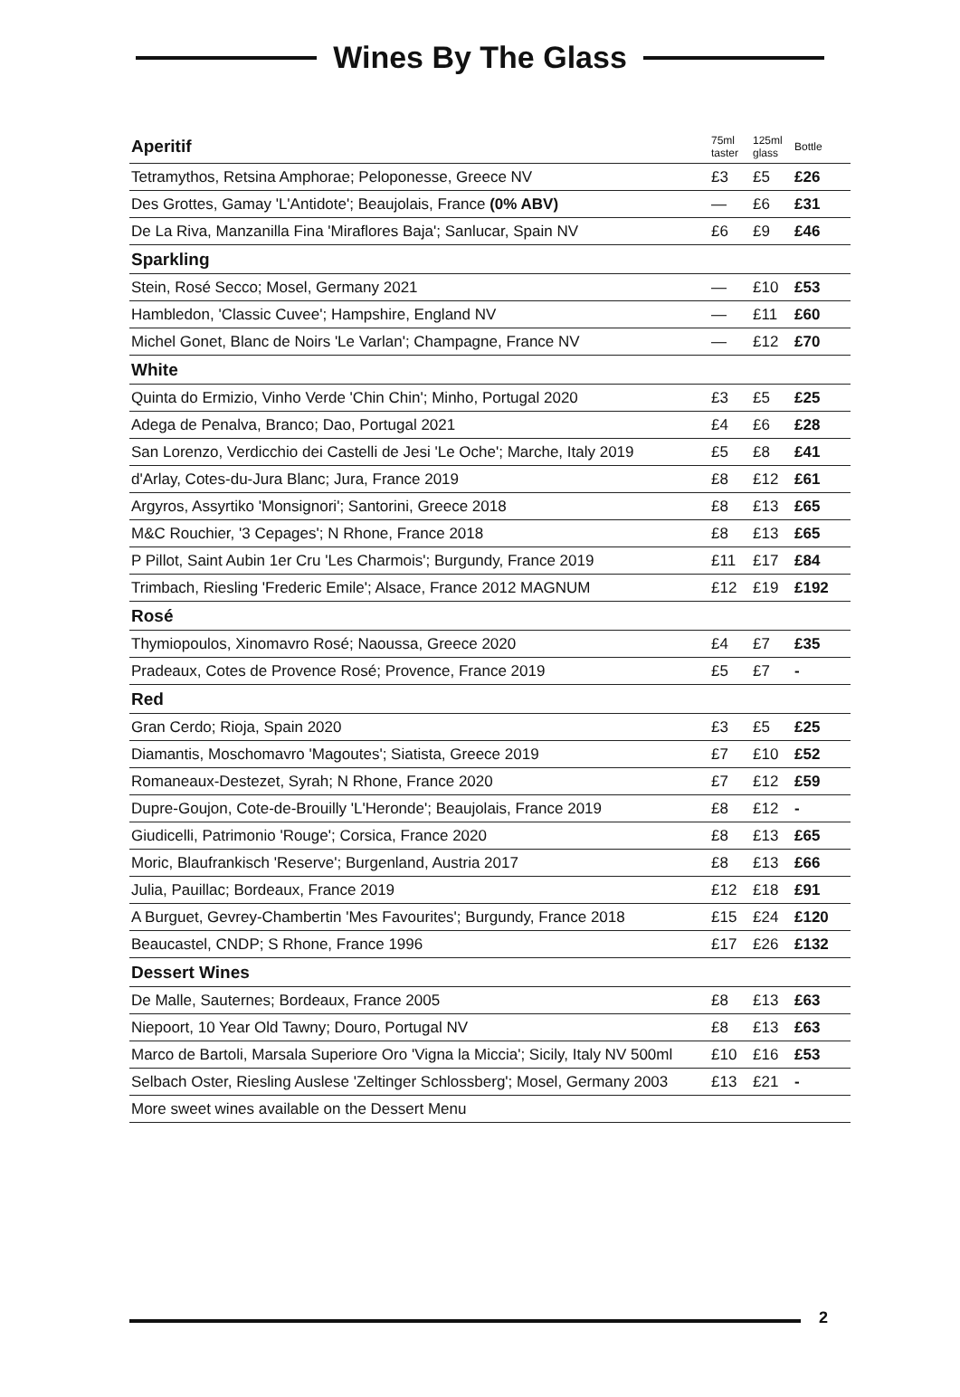Wines By The Glass
| Aperitif | 75ml taster | 125ml glass | Bottle |
| --- | --- | --- | --- |
| Tetramythos, Retsina Amphorae; Peloponesse, Greece NV | £3 | £5 | £26 |
| Des Grottes, Gamay 'L'Antidote'; Beaujolais, France (0% ABV) | — | £6 | £31 |
| De La Riva, Manzanilla Fina 'Miraflores Baja'; Sanlucar, Spain NV | £6 | £9 | £46 |
| Sparkling | | | |
| Stein, Rosé Secco; Mosel, Germany 2021 | — | £10 | £53 |
| Hambledon, 'Classic Cuvee'; Hampshire, England NV | — | £11 | £60 |
| Michel Gonet, Blanc de Noirs 'Le Varlan'; Champagne, France NV | — | £12 | £70 |
| White | | | |
| Quinta do Ermizio, Vinho Verde 'Chin Chin'; Minho, Portugal 2020 | £3 | £5 | £25 |
| Adega de Penalva, Branco; Dao, Portugal 2021 | £4 | £6 | £28 |
| San Lorenzo, Verdicchio dei Castelli de Jesi 'Le Oche'; Marche, Italy 2019 | £5 | £8 | £41 |
| d'Arlay, Cotes-du-Jura Blanc; Jura, France 2019 | £8 | £12 | £61 |
| Argyros, Assyrtiko 'Monsignori'; Santorini, Greece 2018 | £8 | £13 | £65 |
| M&C Rouchier, '3 Cepages'; N Rhone, France 2018 | £8 | £13 | £65 |
| P Pillot, Saint Aubin 1er Cru 'Les Charmois'; Burgundy, France 2019 | £11 | £17 | £84 |
| Trimbach, Riesling 'Frederic Emile'; Alsace, France 2012 MAGNUM | £12 | £19 | £192 |
| Rosé | | | |
| Thymiopoulos, Xinomavro Rosé; Naoussa, Greece 2020 | £4 | £7 | £35 |
| Pradeaux, Cotes de Provence Rosé; Provence, France 2019 | £5 | £7 | - |
| Red | | | |
| Gran Cerdo; Rioja, Spain 2020 | £3 | £5 | £25 |
| Diamantis, Moschomavro 'Magoutes'; Siatista, Greece 2019 | £7 | £10 | £52 |
| Romaneaux-Destezet, Syrah; N Rhone, France 2020 | £7 | £12 | £59 |
| Dupre-Goujon, Cote-de-Brouilly 'L'Heronde'; Beaujolais, France 2019 | £8 | £12 | - |
| Giudicelli, Patrimonio 'Rouge'; Corsica, France 2020 | £8 | £13 | £65 |
| Moric, Blaufrankisch 'Reserve'; Burgenland, Austria 2017 | £8 | £13 | £66 |
| Julia, Pauillac; Bordeaux, France 2019 | £12 | £18 | £91 |
| A Burguet, Gevrey-Chambertin 'Mes Favourites'; Burgundy, France 2018 | £15 | £24 | £120 |
| Beaucastel, CNDP; S Rhone, France 1996 | £17 | £26 | £132 |
| Dessert Wines | | | |
| De Malle, Sauternes; Bordeaux, France 2005 | £8 | £13 | £63 |
| Niepoort, 10 Year Old Tawny; Douro, Portugal NV | £8 | £13 | £63 |
| Marco de Bartoli, Marsala Superiore Oro 'Vigna la Miccia'; Sicily, Italy NV 500ml | £10 | £16 | £53 |
| Selbach Oster, Riesling Auslese 'Zeltinger Schlossberg'; Mosel, Germany 2003 | £13 | £21 | - |
| More sweet wines available on the Dessert Menu | | | |
2